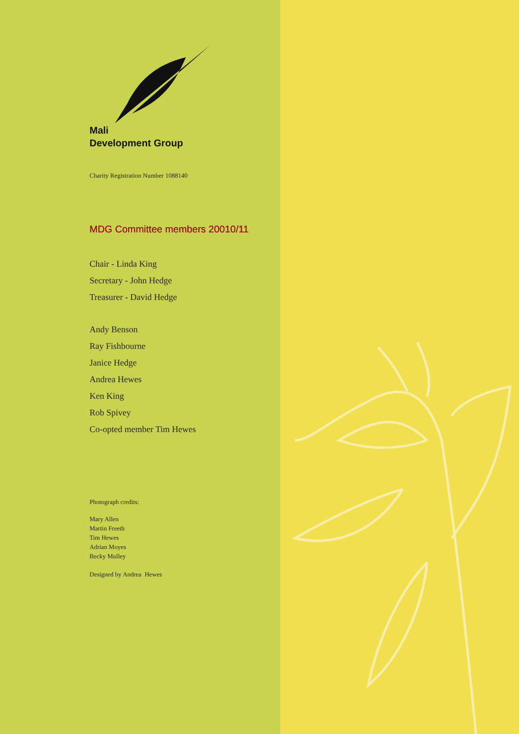Mali
Development Group
Charity Registration Number 1088140
MDG Committee members 20010/11
Chair - Linda King
Secretary - John Hedge
Treasurer - David Hedge
Andy Benson
Ray Fishbourne
Janice Hedge
Andrea Hewes
Ken King
Rob Spivey
Co-opted member Tim Hewes
Photograph credits:
Mary Allen
Martin Freeth
Tim Hewes
Adrian Moyes
Becky Mulley
Designed by Andrea Hewes